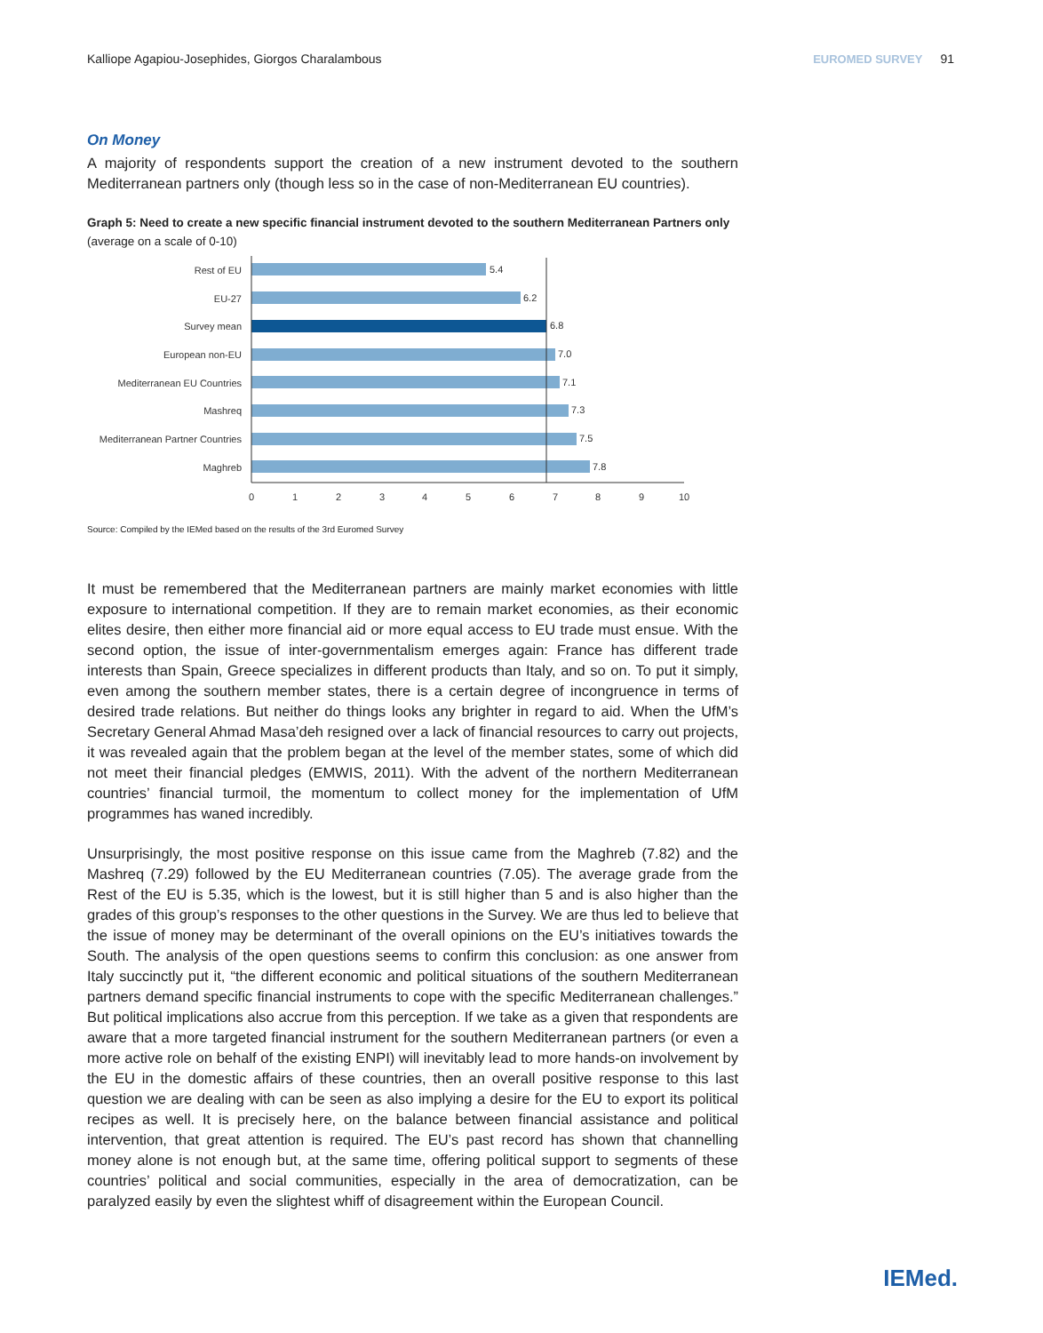Kalliope Agapiou-Josephides, Giorgos Charalambous EUROMED SURVEY 91
On Money
A majority of respondents support the creation of a new instrument devoted to the southern Mediterranean partners only (though less so in the case of non-Mediterranean EU countries).
Graph 5: Need to create a new specific financial instrument devoted to the southern Mediterranean Partners only (average on a scale of 0-10)
Rest of EU
EU-27
Survey mean
European non-EU
Mediterranean EU Countries
Mashreq
Mediterranean Partner Countries
Maghreb
5.4
6.2
6.8
7.0
7.1
7.3
7.5
7.8
0
1
2
3
4
5
6
7
8
9
10
Source: Compiled by the IEMed based on the results of the 3rd Euromed Survey
It must be remembered that the Mediterranean partners are mainly market economies with little exposure to international competition. If they are to remain market economies, as their economic elites desire, then either more financial aid or more equal access to EU trade must ensue. With the second option, the issue of inter-governmentalism emerges again: France has different trade interests than Spain, Greece specializes in different products than Italy, and so on. To put it simply, even among the southern member states, there is a certain degree of incongruence in terms of desired trade relations. But neither do things looks any brighter in regard to aid. When the UfM’s Secretary General Ahmad Masa’deh resigned over a lack of financial resources to carry out projects, it was revealed again that the problem began at the level of the member states, some of which did not meet their financial pledges (EMWIS, 2011). With the advent of the northern Mediterranean countries’ financial turmoil, the momentum to collect money for the implementation of UfM programmes has waned incredibly.
Unsurprisingly, the most positive response on this issue came from the Maghreb (7.82) and the Mashreq (7.29) followed by the EU Mediterranean countries (7.05). The average grade from the Rest of the EU is 5.35, which is the lowest, but it is still higher than 5 and is also higher than the grades of this group’s responses to the other questions in the Survey. We are thus led to believe that the issue of money may be determinant of the overall opinions on the EU’s initiatives towards the South. The analysis of the open questions seems to confirm this conclusion: as one answer from Italy succinctly put it, “the different economic and political situations of the southern Mediterranean partners demand specific financial instruments to cope with the specific Mediterranean challenges.” But political implications also accrue from this perception. If we take as a given that respondents are aware that a more targeted financial instrument for the southern Mediterranean partners (or even a more active role on behalf of the existing ENPI) will inevitably lead to more hands-on involvement by the EU in the domestic affairs of these countries, then an overall positive response to this last question we are dealing with can be seen as also implying a desire for the EU to export its political recipes as well. It is precisely here, on the balance between financial assistance and political intervention, that great attention is required. The EU’s past record has shown that channelling money alone is not enough but, at the same time, offering political support to segments of these countries’ political and social communities, especially in the area of democratization, can be paralyzed easily by even the slightest whiff of disagreement within the European Council.
IEMed.